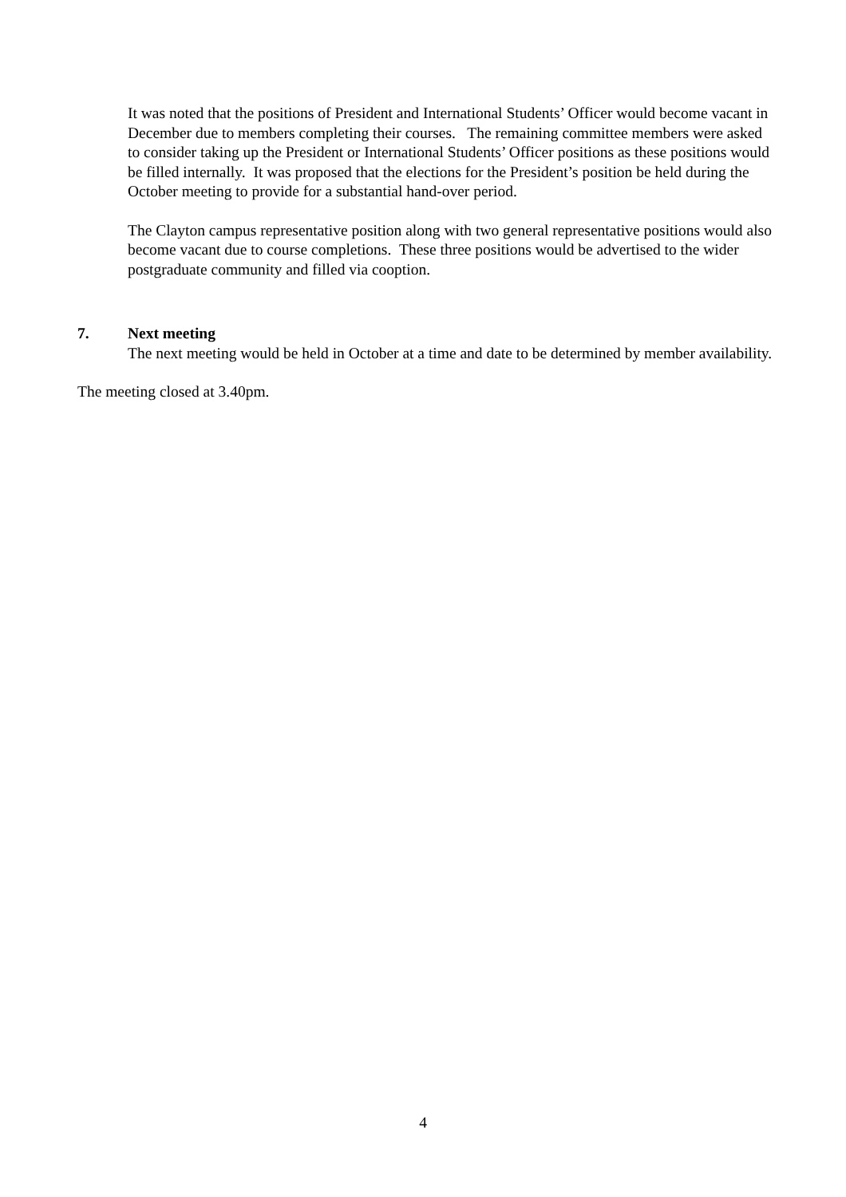It was noted that the positions of President and International Students’ Officer would become vacant in December due to members completing their courses. The remaining committee members were asked to consider taking up the President or International Students’ Officer positions as these positions would be filled internally. It was proposed that the elections for the President’s position be held during the October meeting to provide for a substantial hand-over period.
The Clayton campus representative position along with two general representative positions would also become vacant due to course completions. These three positions would be advertised to the wider postgraduate community and filled via cooption.
7. Next meeting
The next meeting would be held in October at a time and date to be determined by member availability.
The meeting closed at 3.40pm.
4